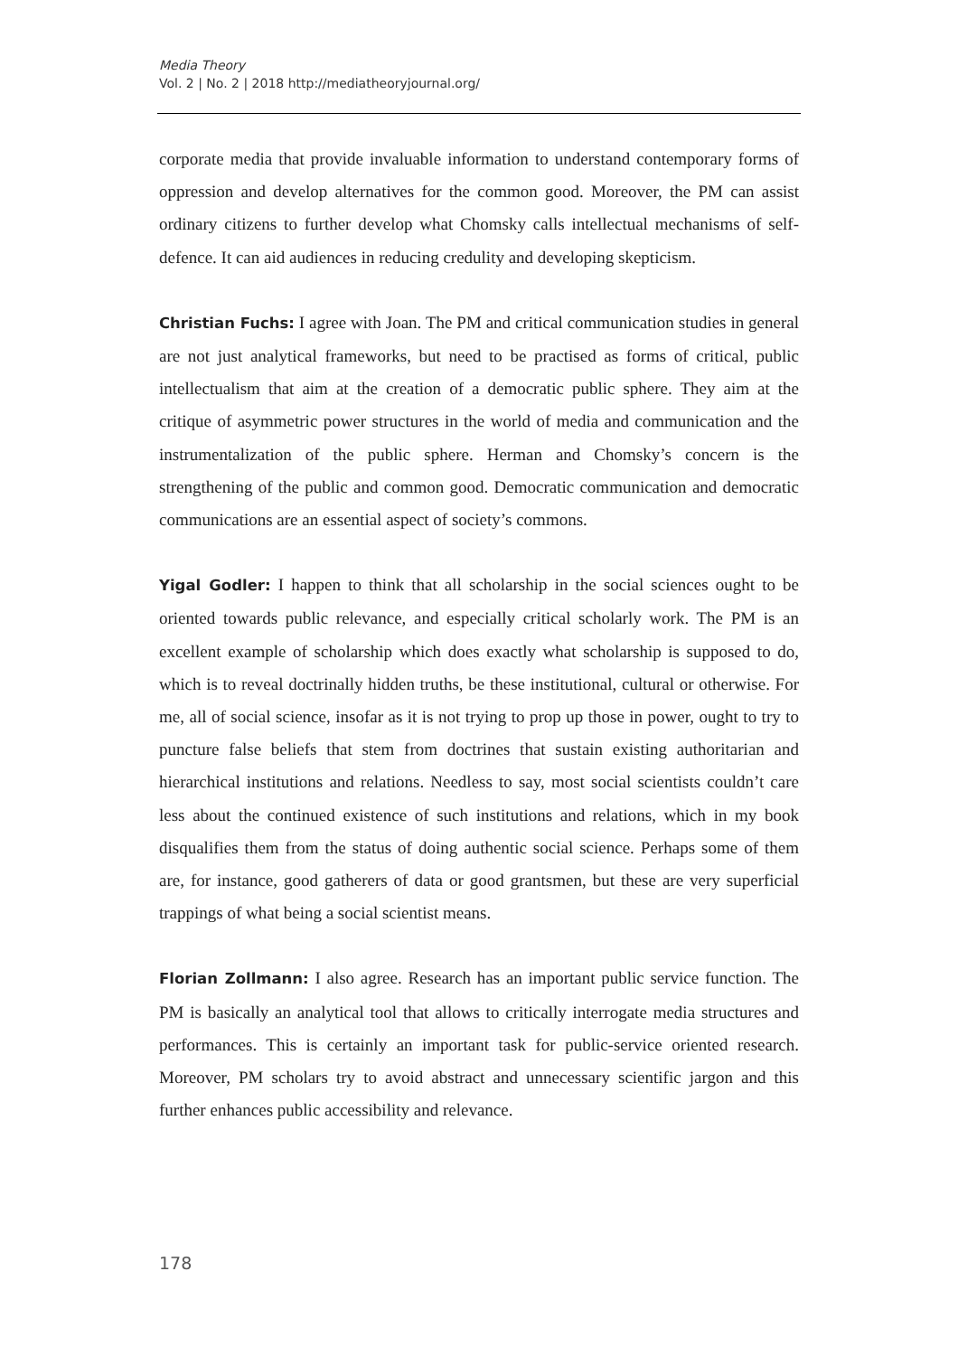Media Theory
Vol. 2 | No. 2 | 2018 http://mediatheoryjournal.org/
corporate media that provide invaluable information to understand contemporary forms of oppression and develop alternatives for the common good. Moreover, the PM can assist ordinary citizens to further develop what Chomsky calls intellectual mechanisms of self-defence. It can aid audiences in reducing credulity and developing skepticism.
Christian Fuchs: I agree with Joan. The PM and critical communication studies in general are not just analytical frameworks, but need to be practised as forms of critical, public intellectualism that aim at the creation of a democratic public sphere. They aim at the critique of asymmetric power structures in the world of media and communication and the instrumentalization of the public sphere. Herman and Chomsky’s concern is the strengthening of the public and common good. Democratic communication and democratic communications are an essential aspect of society’s commons.
Yigal Godler: I happen to think that all scholarship in the social sciences ought to be oriented towards public relevance, and especially critical scholarly work. The PM is an excellent example of scholarship which does exactly what scholarship is supposed to do, which is to reveal doctrinally hidden truths, be these institutional, cultural or otherwise. For me, all of social science, insofar as it is not trying to prop up those in power, ought to try to puncture false beliefs that stem from doctrines that sustain existing authoritarian and hierarchical institutions and relations. Needless to say, most social scientists couldn’t care less about the continued existence of such institutions and relations, which in my book disqualifies them from the status of doing authentic social science. Perhaps some of them are, for instance, good gatherers of data or good grantsmen, but these are very superficial trappings of what being a social scientist means.
Florian Zollmann: I also agree. Research has an important public service function. The PM is basically an analytical tool that allows to critically interrogate media structures and performances. This is certainly an important task for public-service oriented research. Moreover, PM scholars try to avoid abstract and unnecessary scientific jargon and this further enhances public accessibility and relevance.
178